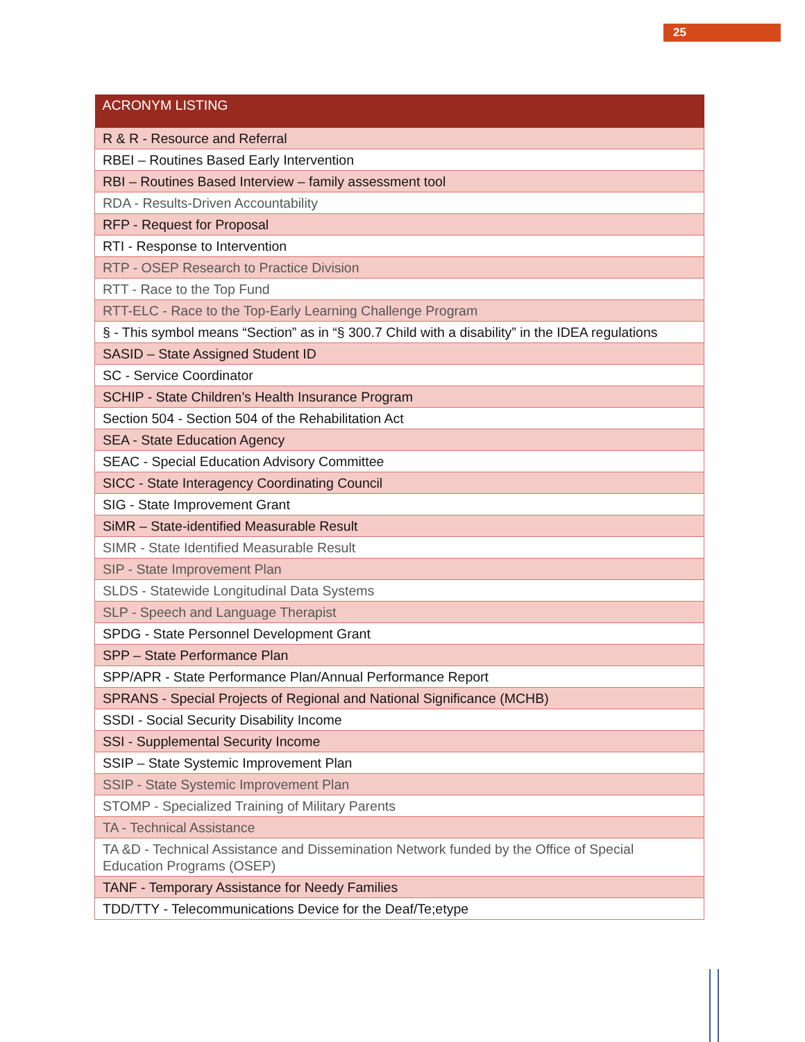25
| ACRONYM LISTING |
| --- |
| R & R - Resource and Referral |
| RBEI – Routines Based Early Intervention |
| RBI – Routines Based Interview – family assessment tool |
| RDA - Results-Driven Accountability |
| RFP - Request for Proposal |
| RTI - Response to Intervention |
| RTP - OSEP Research to Practice Division |
| RTT - Race to the Top Fund |
| RTT-ELC - Race to the Top-Early Learning Challenge Program |
| § - This symbol means “Section” as in “§ 300.7 Child with a disability” in the IDEA regulations |
| SASID – State Assigned Student ID |
| SC - Service Coordinator |
| SCHIP - State Children’s Health Insurance Program |
| Section 504 - Section 504 of the Rehabilitation Act |
| SEA - State Education Agency |
| SEAC - Special Education Advisory Committee |
| SICC - State Interagency Coordinating Council |
| SIG - State Improvement Grant |
| SiMR – State-identified Measurable Result |
| SIMR - State Identified Measurable Result |
| SIP - State Improvement Plan |
| SLDS - Statewide Longitudinal Data Systems |
| SLP - Speech and Language Therapist |
| SPDG - State Personnel Development Grant |
| SPP – State Performance Plan |
| SPP/APR - State Performance Plan/Annual Performance Report |
| SPRANS - Special Projects of Regional and National Significance (MCHB) |
| SSDI - Social Security Disability Income |
| SSI - Supplemental Security Income |
| SSIP – State Systemic Improvement Plan |
| SSIP - State Systemic Improvement Plan |
| STOMP - Specialized Training of Military Parents |
| TA - Technical Assistance |
| TA &D - Technical Assistance and Dissemination Network funded by the Office of Special Education Programs (OSEP) |
| TANF - Temporary Assistance for Needy Families |
| TDD/TTY - Telecommunications Device for the Deaf/Te;etype |